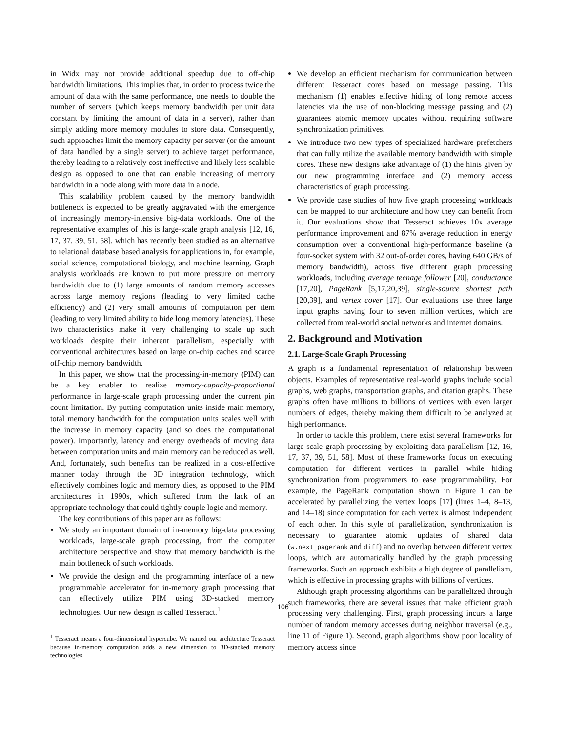in Widx may not provide additional speedup due to off-chip bandwidth limitations. This implies that, in order to process twice the amount of data with the same performance, one needs to double the number of servers (which keeps memory bandwidth per unit data constant by limiting the amount of data in a server), rather than simply adding more memory modules to store data. Consequently, such approaches limit the memory capacity per server (or the amount of data handled by a single server) to achieve target performance, thereby leading to a relatively cost-ineffective and likely less scalable design as opposed to one that can enable increasing of memory bandwidth in a node along with more data in a node.
This scalability problem caused by the memory bandwidth bottleneck is expected to be greatly aggravated with the emergence of increasingly memory-intensive big-data workloads. One of the representative examples of this is large-scale graph analysis [12, 16, 17, 37, 39, 51, 58], which has recently been studied as an alternative to relational database based analysis for applications in, for example, social science, computational biology, and machine learning. Graph analysis workloads are known to put more pressure on memory bandwidth due to (1) large amounts of random memory accesses across large memory regions (leading to very limited cache efficiency) and (2) very small amounts of computation per item (leading to very limited ability to hide long memory latencies). These two characteristics make it very challenging to scale up such workloads despite their inherent parallelism, especially with conventional architectures based on large on-chip caches and scarce off-chip memory bandwidth.
In this paper, we show that the processing-in-memory (PIM) can be a key enabler to realize memory-capacity-proportional performance in large-scale graph processing under the current pin count limitation. By putting computation units inside main memory, total memory bandwidth for the computation units scales well with the increase in memory capacity (and so does the computational power). Importantly, latency and energy overheads of moving data between computation units and main memory can be reduced as well. And, fortunately, such benefits can be realized in a cost-effective manner today through the 3D integration technology, which effectively combines logic and memory dies, as opposed to the PIM architectures in 1990s, which suffered from the lack of an appropriate technology that could tightly couple logic and memory.
The key contributions of this paper are as follows:
We study an important domain of in-memory big-data processing workloads, large-scale graph processing, from the computer architecture perspective and show that memory bandwidth is the main bottleneck of such workloads.
We provide the design and the programming interface of a new programmable accelerator for in-memory graph processing that can effectively utilize PIM using 3D-stacked memory technologies. Our new design is called Tesseract.<sup>1</sup>
<sup>1</sup> Tesseract means a four-dimensional hypercube. We named our architecture Tesseract because in-memory computation adds a new dimension to 3D-stacked memory technologies.
We develop an efficient mechanism for communication between different Tesseract cores based on message passing. This mechanism (1) enables effective hiding of long remote access latencies via the use of non-blocking message passing and (2) guarantees atomic memory updates without requiring software synchronization primitives.
We introduce two new types of specialized hardware prefetchers that can fully utilize the available memory bandwidth with simple cores. These new designs take advantage of (1) the hints given by our new programming interface and (2) memory access characteristics of graph processing.
We provide case studies of how five graph processing workloads can be mapped to our architecture and how they can benefit from it. Our evaluations show that Tesseract achieves 10x average performance improvement and 87% average reduction in energy consumption over a conventional high-performance baseline (a four-socket system with 32 out-of-order cores, having 640 GB/s of memory bandwidth), across five different graph processing workloads, including average teenage follower [20], conductance [17,20], PageRank [5,17,20,39], single-source shortest path [20,39], and vertex cover [17]. Our evaluations use three large input graphs having four to seven million vertices, which are collected from real-world social networks and internet domains.
2. Background and Motivation
2.1. Large-Scale Graph Processing
A graph is a fundamental representation of relationship between objects. Examples of representative real-world graphs include social graphs, web graphs, transportation graphs, and citation graphs. These graphs often have millions to billions of vertices with even larger numbers of edges, thereby making them difficult to be analyzed at high performance.
In order to tackle this problem, there exist several frameworks for large-scale graph processing by exploiting data parallelism [12, 16, 17, 37, 39, 51, 58]. Most of these frameworks focus on executing computation for different vertices in parallel while hiding synchronization from programmers to ease programmability. For example, the PageRank computation shown in Figure 1 can be accelerated by parallelizing the vertex loops [17] (lines 1–4, 8–13, and 14–18) since computation for each vertex is almost independent of each other. In this style of parallelization, synchronization is necessary to guarantee atomic updates of shared data (w.next_pagerank and diff) and no overlap between different vertex loops, which are automatically handled by the graph processing frameworks. Such an approach exhibits a high degree of parallelism, which is effective in processing graphs with billions of vertices.
Although graph processing algorithms can be parallelized through such frameworks, there are several issues that make efficient graph processing very challenging. First, graph processing incurs a large number of random memory accesses during neighbor traversal (e.g., line 11 of Figure 1). Second, graph algorithms show poor locality of memory access since
106